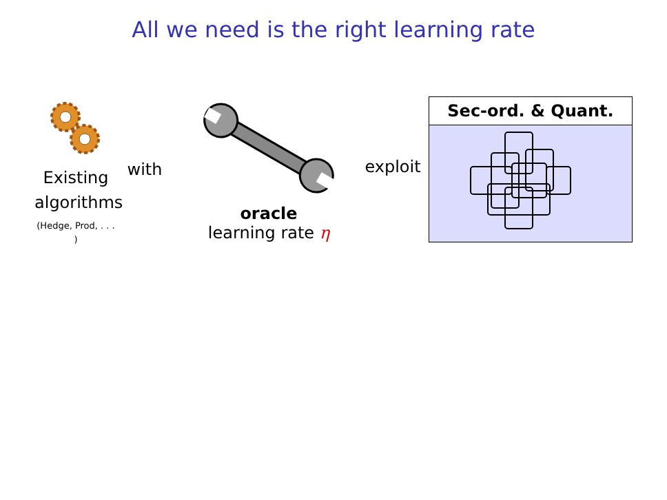All we need is the right learning rate
Existing
algorithms
(Hedge, Prod, . . . )
with
oracle
learning rate η
exploit
Sec-ord. & Quant.